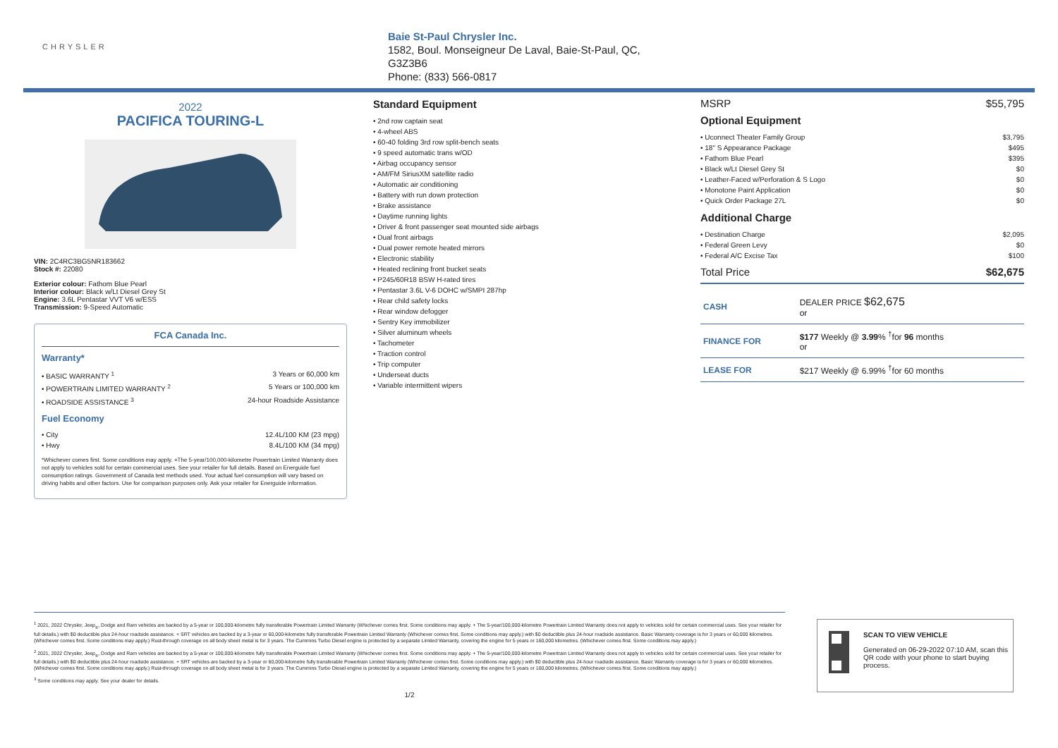CHRYSLER
Baie St-Paul Chrysler Inc.
1582, Boul. Monseigneur De Laval, Baie-St-Paul, QC,
G3Z3B6
Phone: (833) 566-0817
2022
PACIFICA TOURING-L
VIN: 2C4RC3BG5NR183662
Stock #: 22080
Exterior colour: Fathom Blue Pearl
Interior colour: Black w/Lt Diesel Grey St
Engine: 3.6L Pentastar VVT V6 w/ESS
Transmission: 9-Speed Automatic
FCA Canada Inc.
Warranty*
• BASIC WARRANTY <sup>1</sup> 3 Years or 60,000 km
• POWERTRAIN LIMITED WARRANTY <sup>2</sup> 5 Years or 100,000 km
• ROADSIDE ASSISTANCE <sup>3</sup> 24-hour Roadside Assistance
Fuel Economy
• City 12.4L/100 KM (23 mpg)
• Hwy 8.4L/100 KM (34 mpg)
*Whichever comes first. Some conditions may apply. +The 5-year/100,000-kilometre Powertrain Limited Warranty does not apply to vehicles sold for certain commercial uses. See your retailer for full details. Based on Energuide fuel consumption ratings. Government of Canada test methods used. Your actual fuel consumption will vary based on driving habits and other factors. Use for comparison purposes only. Ask your retailer for Energuide information.
Standard Equipment
• 2nd row captain seat
• 4-wheel ABS
• 60-40 folding 3rd row split-bench seats
• 9 speed automatic trans w/OD
• Airbag occupancy sensor
• AM/FM SiriusXM satellite radio
• Automatic air conditioning
• Battery with run down protection
• Brake assistance
• Daytime running lights
• Driver & front passenger seat mounted side airbags
• Dual front airbags
• Dual power remote heated mirrors
• Electronic stability
• Heated reclining front bucket seats
• P245/60R18 BSW H-rated tires
• Pentastar 3.6L V-6 DOHC w/SMPI 287hp
• Rear child safety locks
• Rear window defogger
• Sentry Key immobilizer
• Silver aluminum wheels
• Tachometer
• Traction control
• Trip computer
• Underseat ducts
• Variable intermittent wipers
MSRP $55,795
Optional Equipment
• Uconnect Theater Family Group $3,795
• 18" S Appearance Package $495
• Fathom Blue Pearl $395
• Black w/Lt Diesel Grey St $0
• Leather-Faced w/Perforation & S Logo $0
• Monotone Paint Application $0
• Quick Order Package 27L $0
Additional Charge
• Destination Charge $2,095
• Federal Green Levy $0
• Federal A/C Excise Tax $100
Total Price $62,675
| CASH | DEALER PRICE $62,675 or |
| FINANCE FOR | $177 Weekly @ 3.99 % <sup>†</sup>for 96 months or |
| LEASE FOR | $217 Weekly @ 6.99% <sup>†</sup>for 60 months |
<sup>1</sup> 2021, 2022 Chrysler, Jeep<sub>®</sub>, Dodge and Ram vehicles are backed by a 5-year or 100,000-kilometre fully transferable Powertrain Limited Warranty (Whichever comes first. Some conditions may apply. + The 5-year/100,000-kilometre Powertrain Limited Warranty does not apply to vehicles sold for certain commercial uses. See your retailer for full details.) with $0 deductible plus 24-hour roadside assistance. + SRT vehicles are backed by a 3-year or 60,000-kilometre fully transferable Powertrain Limited Warranty (Whichever comes first. Some conditions may apply.) with $0 deductible plus 24-hour roadside assistance. Basic Warranty coverage is for 3 years or 60,000 kilometres. (Whichever comes first. Some conditions may apply.) Rust-through coverage on all body sheet metal is for 3 years. The Cummins Turbo Diesel engine is protected by a separate Limited Warranty, covering the engine for 5 years or 160,000 kilometres. (Whichever comes first. Some conditions may apply.)
<sup>2</sup> 2021, 2022 Chrysler, Jeep<sub>®</sub>, Dodge and Ram vehicles are backed by a 5-year or 100,000-kilometre fully transferable Powertrain Limited Warranty (Whichever comes first. Some conditions may apply. + The 5-year/100,000-kilometre Powertrain Limited Warranty does not apply to vehicles sold for certain commercial uses. See your retailer for full details.) with $0 deductible plus 24-hour roadside assistance. + SRT vehicles are backed by a 3-year or 60,000-kilometre fully transferable Powertrain Limited Warranty (Whichever comes first. Some conditions may apply.) with $0 deductible plus 24-hour roadside assistance. Basic Warranty coverage is for 3 years or 60,000 kilometres. (Whichever comes first. Some conditions may apply.) Rust-through coverage on all body sheet metal is for 3 years. The Cummins Turbo Diesel engine is protected by a separate Limited Warranty, covering the engine for 5 years or 160,000 kilometres. (Whichever comes first. Some conditions may apply.)
<sup>3</sup> Some conditions may apply. See your dealer for details.
1/2
SCAN TO VIEW VEHICLE
Generated on 06-29-2022 07:10 AM, scan this QR code with your phone to start buying process.